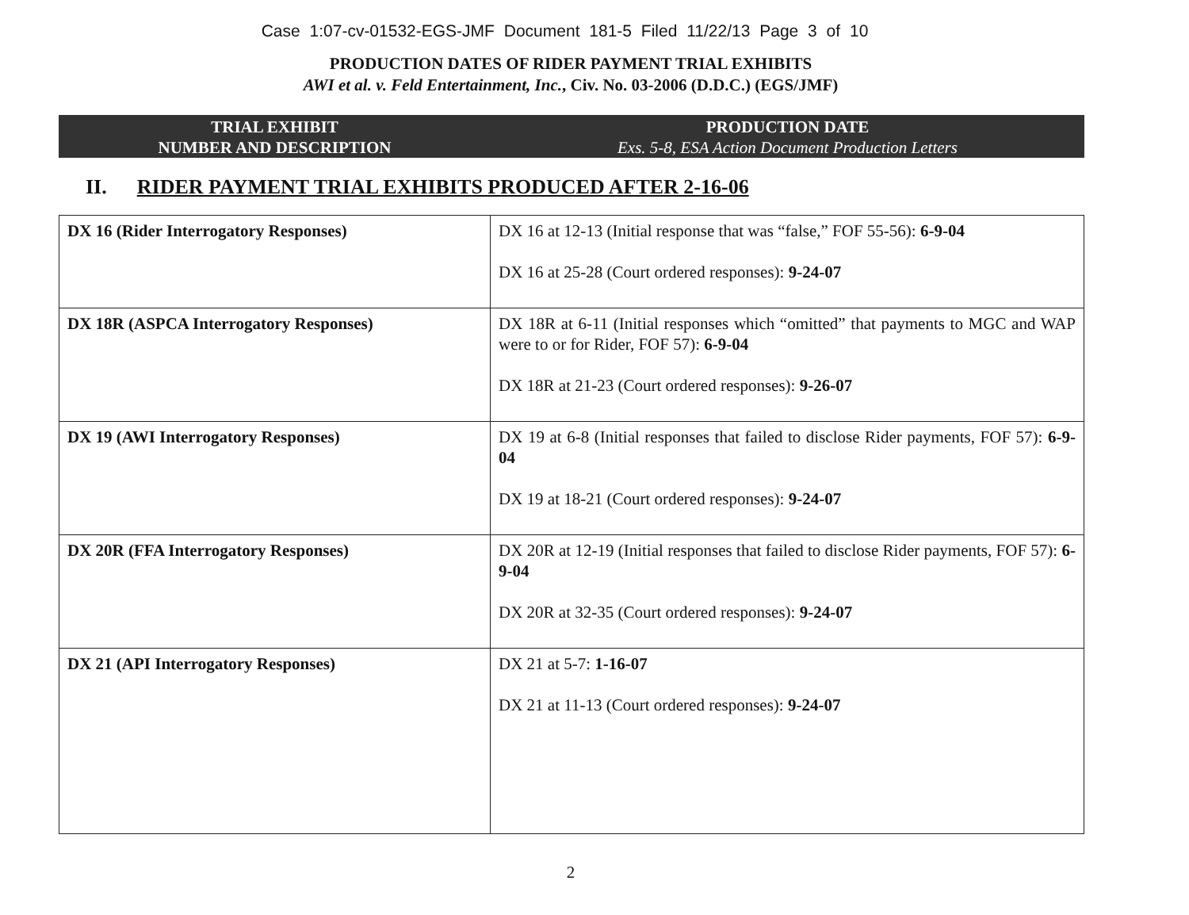Case 1:07-cv-01532-EGS-JMF Document 181-5 Filed 11/22/13 Page 3 of 10
PRODUCTION DATES OF RIDER PAYMENT TRIAL EXHIBITS
AWI et al. v. Feld Entertainment, Inc., Civ. No. 03-2006 (D.D.C.) (EGS/JMF)
TRIAL EXHIBIT
NUMBER AND DESCRIPTION
PRODUCTION DATE
Exs. 5-8, ESA Action Document Production Letters
II. RIDER PAYMENT TRIAL EXHIBITS PRODUCED AFTER 2-16-06
| DX 16 (Rider Interrogatory Responses) | DX 16 at 12-13 (Initial response that was “false,” FOF 55-56): 6-9-04 DX 16 at 25-28 (Court ordered responses): 9-24-07 |
| DX 18R (ASPCA Interrogatory Responses) | DX 18R at 6-11 (Initial responses which “omitted” that payments to MGC and WAP were to or for Rider, FOF 57): 6-9-04 DX 18R at 21-23 (Court ordered responses): 9-26-07 |
| DX 19 (AWI Interrogatory Responses) | DX 19 at 6-8 (Initial responses that failed to disclose Rider payments, FOF 57): 6-9-04 DX 19 at 18-21 (Court ordered responses): 9-24-07 |
| DX 20R (FFA Interrogatory Responses) | DX 20R at 12-19 (Initial responses that failed to disclose Rider payments, FOF 57): 6-9-04 DX 20R at 32-35 (Court ordered responses): 9-24-07 |
| DX 21 (API Interrogatory Responses) | DX 21 at 5-7: 1-16-07 DX 21 at 11-13 (Court ordered responses): 9-24-07 |
2